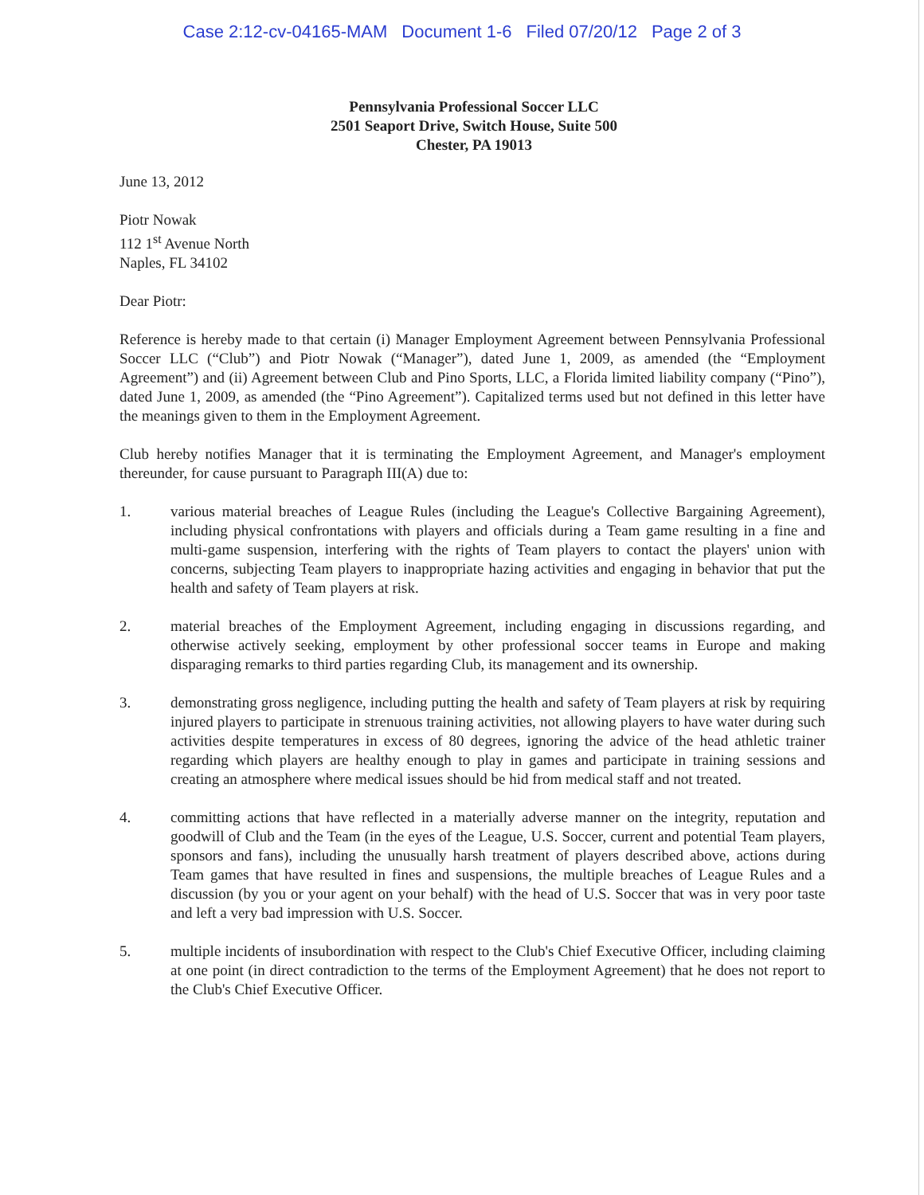Case 2:12-cv-04165-MAM Document 1-6 Filed 07/20/12 Page 2 of 3
Pennsylvania Professional Soccer LLC
2501 Seaport Drive, Switch House, Suite 500
Chester, PA 19013
June 13, 2012
Piotr Nowak
112 1<sup>st</sup> Avenue North
Naples, FL 34102
Dear Piotr:
Reference is hereby made to that certain (i) Manager Employment Agreement between Pennsylvania Professional Soccer LLC (“Club”) and Piotr Nowak (“Manager”), dated June 1, 2009, as amended (the “Employment Agreement”) and (ii) Agreement between Club and Pino Sports, LLC, a Florida limited liability company (“Pino”), dated June 1, 2009, as amended (the “Pino Agreement”). Capitalized terms used but not defined in this letter have the meanings given to them in the Employment Agreement.
Club hereby notifies Manager that it is terminating the Employment Agreement, and Manager's employment thereunder, for cause pursuant to Paragraph III(A) due to:
1. various material breaches of League Rules (including the League's Collective Bargaining Agreement), including physical confrontations with players and officials during a Team game resulting in a fine and multi-game suspension, interfering with the rights of Team players to contact the players' union with concerns, subjecting Team players to inappropriate hazing activities and engaging in behavior that put the health and safety of Team players at risk.
2. material breaches of the Employment Agreement, including engaging in discussions regarding, and otherwise actively seeking, employment by other professional soccer teams in Europe and making disparaging remarks to third parties regarding Club, its management and its ownership.
3. demonstrating gross negligence, including putting the health and safety of Team players at risk by requiring injured players to participate in strenuous training activities, not allowing players to have water during such activities despite temperatures in excess of 80 degrees, ignoring the advice of the head athletic trainer regarding which players are healthy enough to play in games and participate in training sessions and creating an atmosphere where medical issues should be hid from medical staff and not treated.
4. committing actions that have reflected in a materially adverse manner on the integrity, reputation and goodwill of Club and the Team (in the eyes of the League, U.S. Soccer, current and potential Team players, sponsors and fans), including the unusually harsh treatment of players described above, actions during Team games that have resulted in fines and suspensions, the multiple breaches of League Rules and a discussion (by you or your agent on your behalf) with the head of U.S. Soccer that was in very poor taste and left a very bad impression with U.S. Soccer.
5. multiple incidents of insubordination with respect to the Club's Chief Executive Officer, including claiming at one point (in direct contradiction to the terms of the Employment Agreement) that he does not report to the Club's Chief Executive Officer.